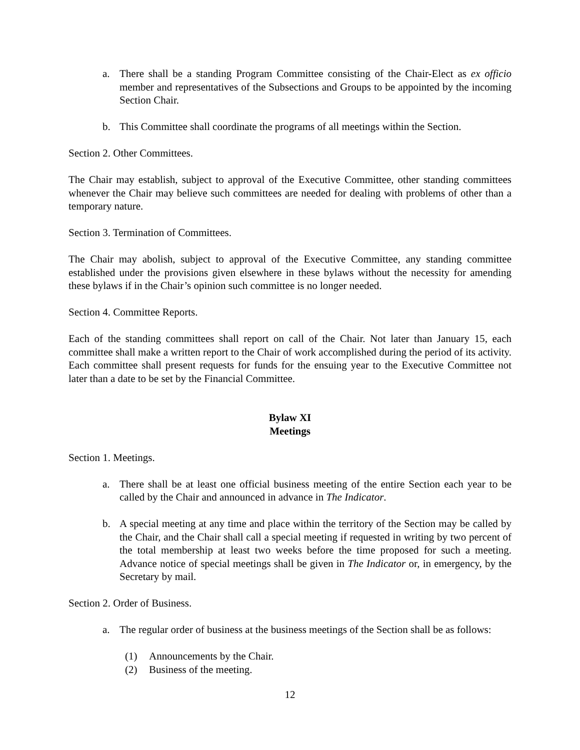a. There shall be a standing Program Committee consisting of the Chair-Elect as ex officio member and representatives of the Subsections and Groups to be appointed by the incoming Section Chair.
b. This Committee shall coordinate the programs of all meetings within the Section.
Section 2. Other Committees.
The Chair may establish, subject to approval of the Executive Committee, other standing committees whenever the Chair may believe such committees are needed for dealing with problems of other than a temporary nature.
Section 3. Termination of Committees.
The Chair may abolish, subject to approval of the Executive Committee, any standing committee established under the provisions given elsewhere in these bylaws without the necessity for amending these bylaws if in the Chair’s opinion such committee is no longer needed.
Section 4. Committee Reports.
Each of the standing committees shall report on call of the Chair. Not later than January 15, each committee shall make a written report to the Chair of work accomplished during the period of its activity. Each committee shall present requests for funds for the ensuing year to the Executive Committee not later than a date to be set by the Financial Committee.
Bylaw XI
Meetings
Section 1. Meetings.
a. There shall be at least one official business meeting of the entire Section each year to be called by the Chair and announced in advance in The Indicator.
b. A special meeting at any time and place within the territory of the Section may be called by the Chair, and the Chair shall call a special meeting if requested in writing by two percent of the total membership at least two weeks before the time proposed for such a meeting. Advance notice of special meetings shall be given in The Indicator or, in emergency, by the Secretary by mail.
Section 2. Order of Business.
a. The regular order of business at the business meetings of the Section shall be as follows:
(1) Announcements by the Chair.
(2) Business of the meeting.
12